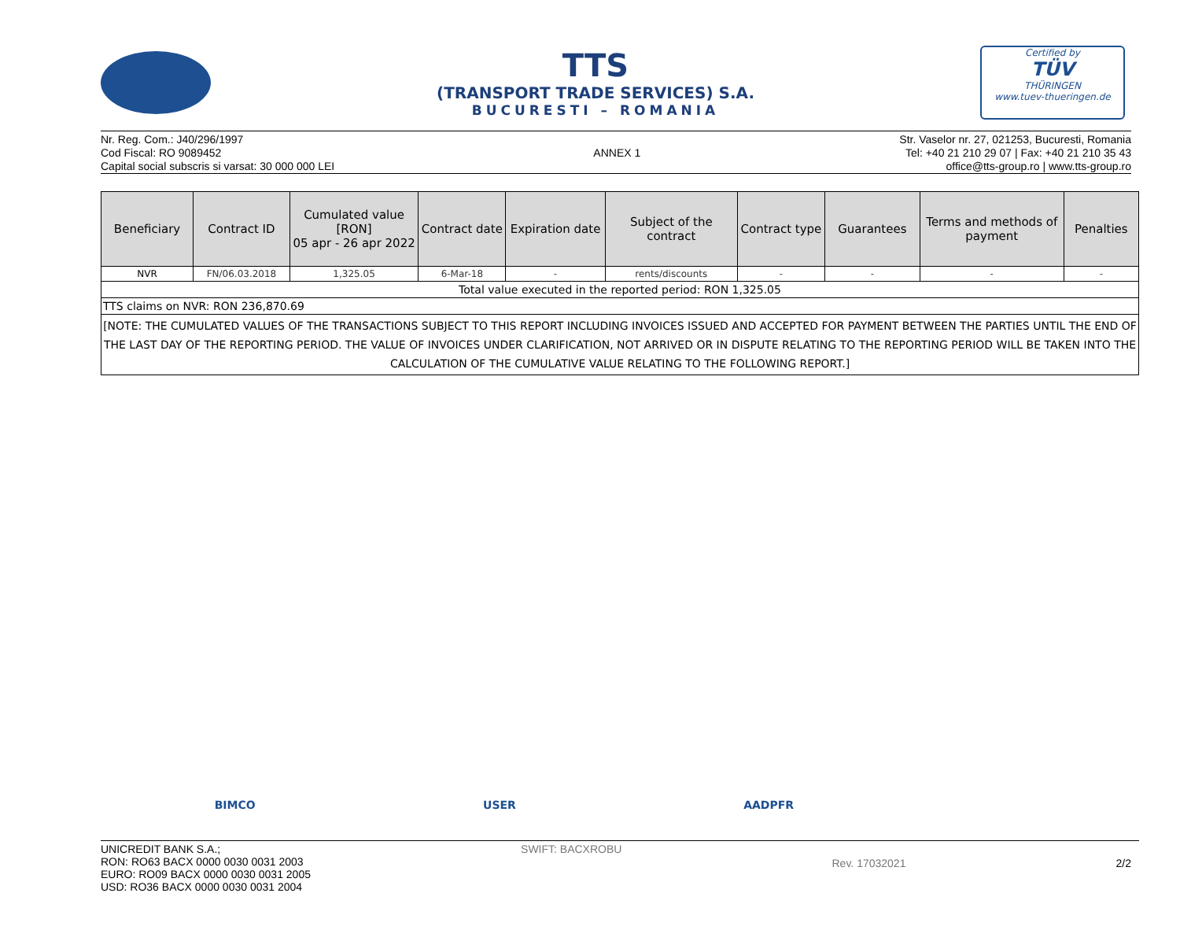TTS
(TRANSPORT TRADE SERVICES) S.A.
BUCURESTI – ROMANIA
Certified by
TÜV
THÜRINGEN
www.tuev-thueringen.de
Nr. Reg. Com.: J40/296/1997
Cod Fiscal: RO 9089452
Capital social subscris si varsat: 30 000 000 LEI
ANNEX 1 Str. Vaselor nr. 27, 021253, Bucuresti, Romania
Tel: +40 21 210 29 07 | Fax: +40 21 210 35 43
office@tts-group.ro | www.tts-group.ro
| Beneficiary | Contract ID | Cumulated value [RON] 05 apr - 26 apr 2022 | Contract date | Expiration date | Subject of the contract | Contract type | Guarantees | Terms and methods of payment | Penalties |
| --- | --- | --- | --- | --- | --- | --- | --- | --- | --- |
| NVR | FN/06.03.2018 | 1,325.05 | 6-Mar-18 | - | rents/discounts | - | - | - | - |
| Total value executed in the reported period: RON 1,325.05 | | | | | | | | | |
| TTS claims on NVR: RON 236,870.69 | | | | | | | | | |
| [NOTE: THE CUMULATED VALUES OF THE TRANSACTIONS SUBJECT TO THIS REPORT INCLUDING INVOICES ISSUED AND ACCEPTED FOR PAYMENT BETWEEN THE PARTIES UNTIL THE END OF THE LAST DAY OF THE REPORTING PERIOD. THE VALUE OF INVOICES UNDER CLARIFICATION, NOT ARRIVED OR IN DISPUTE RELATING TO THE REPORTING PERIOD WILL BE TAKEN INTO THE CALCULATION OF THE CUMULATIVE VALUE RELATING TO THE FOLLOWING REPORT.] | | | | | | | | | |
BIMCO USER AADPFR
UNICREDIT BANK S.A.;
RON: RO63 BACX 0000 0030 0031 2003
EURO: RO09 BACX 0000 0030 0031 2005
USD: RO36 BACX 0000 0030 0031 2004
SWIFT: BACXROBU
Rev. 17032021 2/2